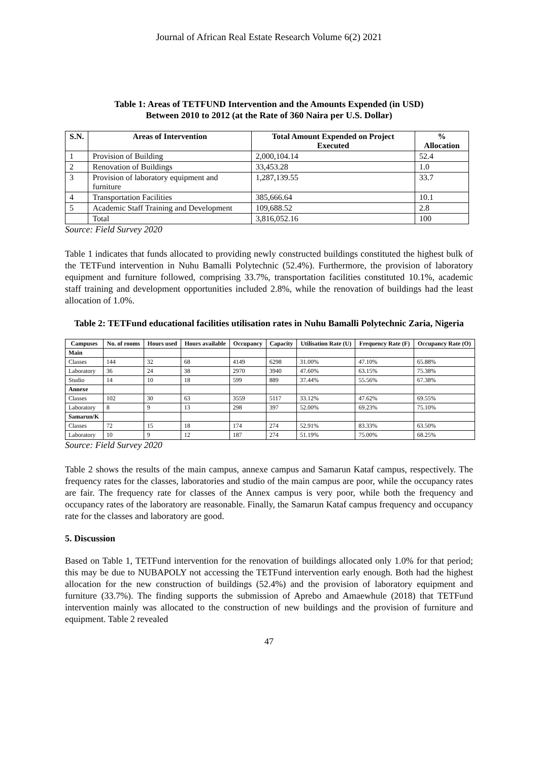Journal of African Real Estate Research Volume 6(2) 2021
Table 1: Areas of TETFUND Intervention and the Amounts Expended (in USD)
Between 2010 to 2012 (at the Rate of 360 Naira per U.S. Dollar)
| S.N. | Areas of Intervention | Total Amount Expended on Project Executed | % Allocation |
| --- | --- | --- | --- |
| 1 | Provision of Building | 2,000,104.14 | 52.4 |
| 2 | Renovation of Buildings | 33,453.28 | 1.0 |
| 3 | Provision of laboratory equipment and furniture | 1,287,139.55 | 33.7 |
| 4 | Transportation Facilities | 385,666.64 | 10.1 |
| 5 | Academic Staff Training and Development | 109,688.52 | 2.8 |
| | Total | 3,816,052.16 | 100 |
Source: Field Survey 2020
Table 1 indicates that funds allocated to providing newly constructed buildings constituted the highest bulk of the TETFund intervention in Nuhu Bamalli Polytechnic (52.4%). Furthermore, the provision of laboratory equipment and furniture followed, comprising 33.7%, transportation facilities constituted 10.1%, academic staff training and development opportunities included 2.8%, while the renovation of buildings had the least allocation of 1.0%.
Table 2: TETFund educational facilities utilisation rates in Nuhu Bamalli Polytechnic Zaria, Nigeria
| Campuses | No. of rooms | Hours used | Hours available | Occupancy | Capacity | Utilisation Rate (U) | Frequency Rate (F) | Occupancy Rate (O) |
| --- | --- | --- | --- | --- | --- | --- | --- | --- |
| Main | | | | | | | | |
| Classes | 144 | 32 | 68 | 4149 | 6298 | 31.00% | 47.10% | 65.88% |
| Laboratory | 36 | 24 | 38 | 2970 | 3940 | 47.60% | 63.15% | 75.38% |
| Studio | 14 | 10 | 18 | 599 | 889 | 37.44% | 55.56% | 67.38% |
| Annexe | | | | | | | | |
| Classes | 102 | 30 | 63 | 3559 | 5117 | 33.12% | 47.62% | 69.55% |
| Laboratory | 8 | 9 | 13 | 298 | 397 | 52.00% | 69.23% | 75.10% |
| Samarun/K | | | | | | | | |
| Classes | 72 | 15 | 18 | 174 | 274 | 52.91% | 83.33% | 63.50% |
| Laboratory | 10 | 9 | 12 | 187 | 274 | 51.19% | 75.00% | 68.25% |
Source: Field Survey 2020
Table 2 shows the results of the main campus, annexe campus and Samarun Kataf campus, respectively. The frequency rates for the classes, laboratories and studio of the main campus are poor, while the occupancy rates are fair. The frequency rate for classes of the Annex campus is very poor, while both the frequency and occupancy rates of the laboratory are reasonable. Finally, the Samarun Kataf campus frequency and occupancy rate for the classes and laboratory are good.
5. Discussion
Based on Table 1, TETFund intervention for the renovation of buildings allocated only 1.0% for that period; this may be due to NUBAPOLY not accessing the TETFund intervention early enough. Both had the highest allocation for the new construction of buildings (52.4%) and the provision of laboratory equipment and furniture (33.7%). The finding supports the submission of Aprebo and Amaewhule (2018) that TETFund intervention mainly was allocated to the construction of new buildings and the provision of furniture and equipment. Table 2 revealed
47